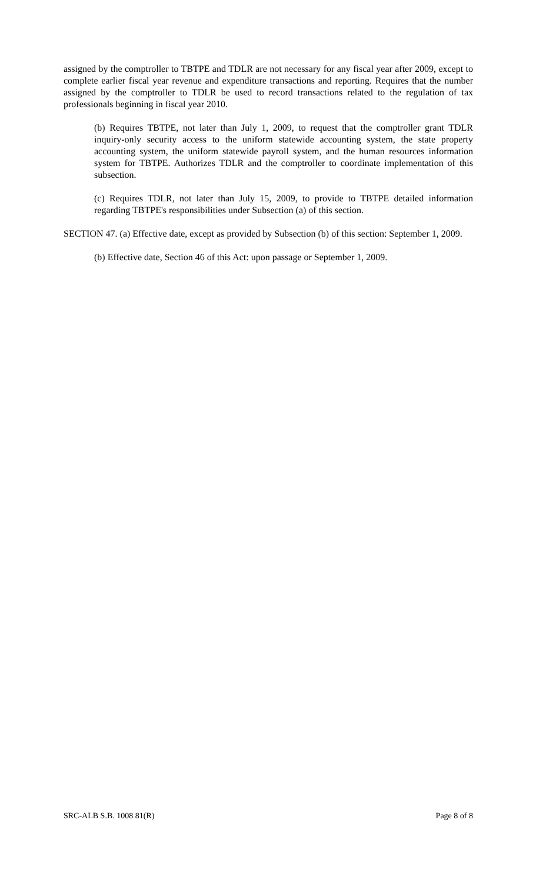assigned by the comptroller to TBTPE and TDLR are not necessary for any fiscal year after 2009, except to complete earlier fiscal year revenue and expenditure transactions and reporting. Requires that the number assigned by the comptroller to TDLR be used to record transactions related to the regulation of tax professionals beginning in fiscal year 2010.
(b) Requires TBTPE, not later than July 1, 2009, to request that the comptroller grant TDLR inquiry-only security access to the uniform statewide accounting system, the state property accounting system, the uniform statewide payroll system, and the human resources information system for TBTPE. Authorizes TDLR and the comptroller to coordinate implementation of this subsection.
(c) Requires TDLR, not later than July 15, 2009, to provide to TBTPE detailed information regarding TBTPE's responsibilities under Subsection (a) of this section.
SECTION 47. (a) Effective date, except as provided by Subsection (b) of this section: September 1, 2009.
(b) Effective date, Section 46 of this Act: upon passage or September 1, 2009.
SRC-ALB S.B. 1008 81(R) Page 8 of 8